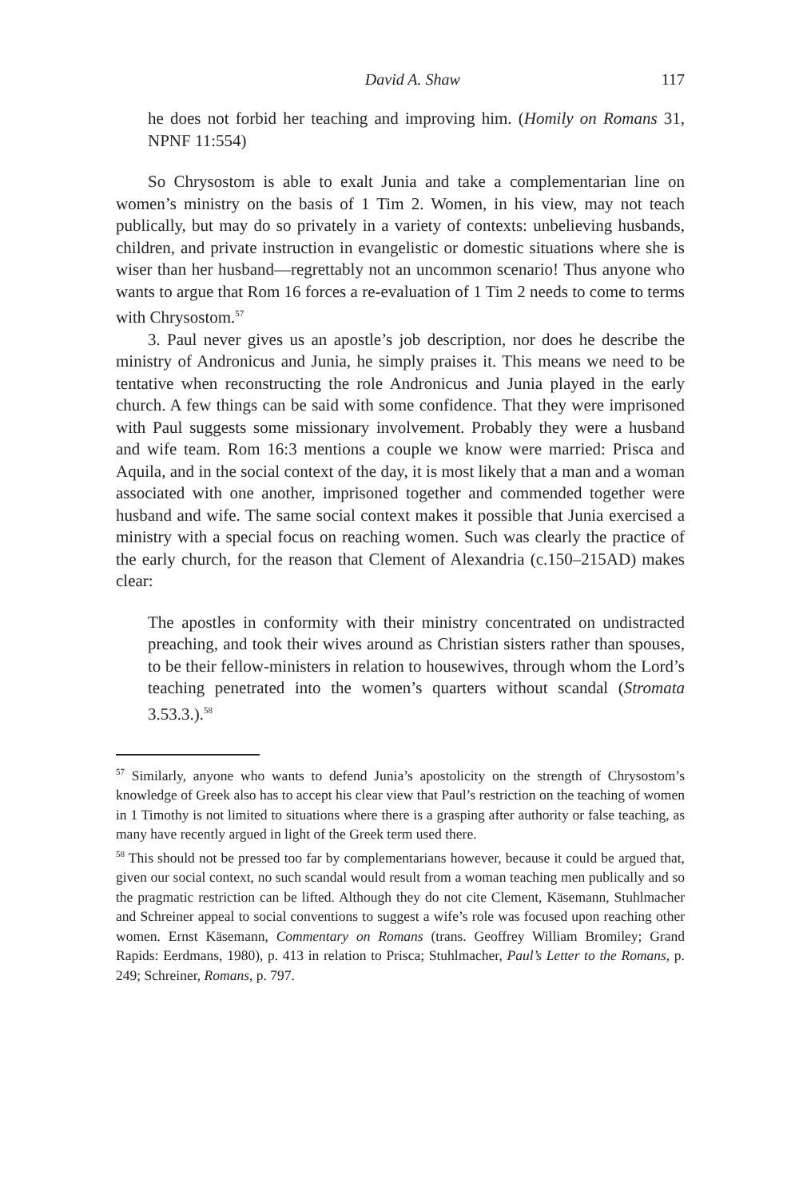David A. Shaw 117
he does not forbid her teaching and improving him. (Homily on Romans 31, NPNF 11:554)
So Chrysostom is able to exalt Junia and take a complementarian line on women’s ministry on the basis of 1 Tim 2. Women, in his view, may not teach publically, but may do so privately in a variety of contexts: unbelieving husbands, children, and private instruction in evangelistic or domestic situations where she is wiser than her husband—regrettably not an uncommon scenario! Thus anyone who wants to argue that Rom 16 forces a re-evaluation of 1 Tim 2 needs to come to terms with Chrysostom.<sup>57</sup>
3. Paul never gives us an apostle’s job description, nor does he describe the ministry of Andronicus and Junia, he simply praises it. This means we need to be tentative when reconstructing the role Andronicus and Junia played in the early church. A few things can be said with some confidence. That they were imprisoned with Paul suggests some missionary involvement. Probably they were a husband and wife team. Rom 16:3 mentions a couple we know were married: Prisca and Aquila, and in the social context of the day, it is most likely that a man and a woman associated with one another, imprisoned together and commended together were husband and wife. The same social context makes it possible that Junia exercised a ministry with a special focus on reaching women. Such was clearly the practice of the early church, for the reason that Clement of Alexandria (c.150–215AD) makes clear:
The apostles in conformity with their ministry concentrated on undistracted preaching, and took their wives around as Christian sisters rather than spouses, to be their fellow-ministers in relation to housewives, through whom the Lord’s teaching penetrated into the women’s quarters without scandal (Stromata 3.53.3.).<sup>58</sup>
<sup>57</sup> Similarly, anyone who wants to defend Junia’s apostolicity on the strength of Chrysostom’s knowledge of Greek also has to accept his clear view that Paul’s restriction on the teaching of women in 1 Timothy is not limited to situations where there is a grasping after authority or false teaching, as many have recently argued in light of the Greek term used there.
<sup>58</sup> This should not be pressed too far by complementarians however, because it could be argued that, given our social context, no such scandal would result from a woman teaching men publically and so the pragmatic restriction can be lifted. Although they do not cite Clement, Käsemann, Stuhlmacher and Schreiner appeal to social conventions to suggest a wife’s role was focused upon reaching other women. Ernst Käsemann, Commentary on Romans (trans. Geoffrey William Bromiley; Grand Rapids: Eerdmans, 1980), p. 413 in relation to Prisca; Stuhlmacher, Paul’s Letter to the Romans, p. 249; Schreiner, Romans, p. 797.